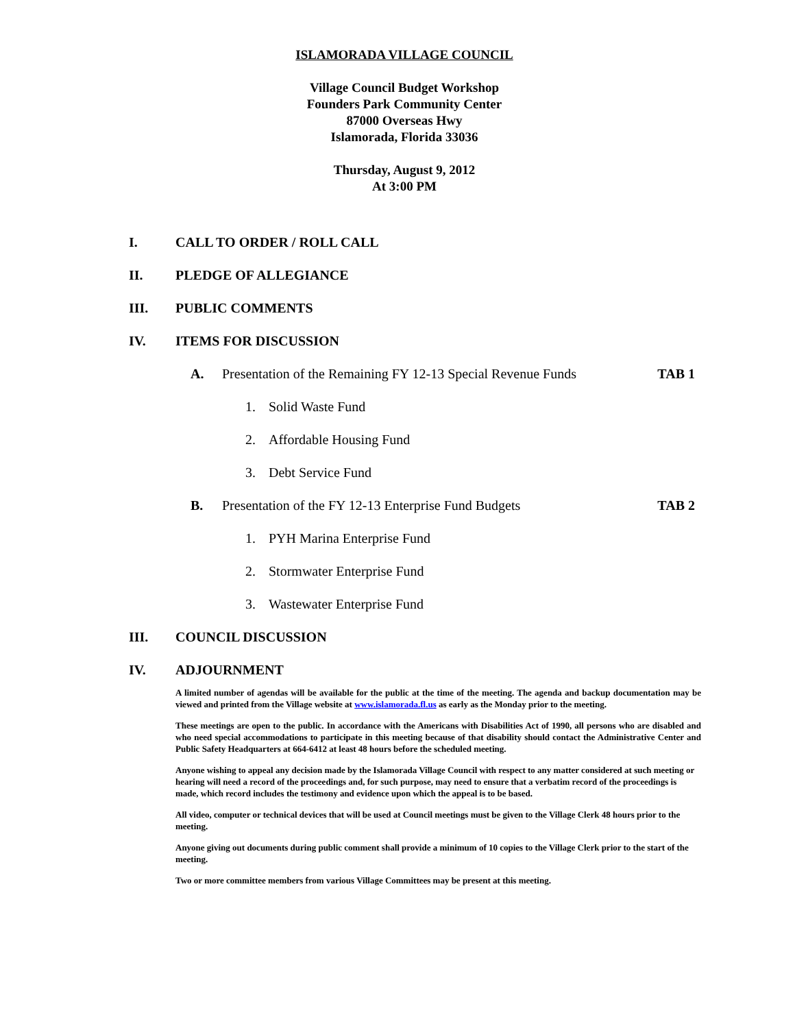ISLAMORADA VILLAGE COUNCIL
Village Council Budget Workshop
Founders Park Community Center
87000 Overseas Hwy
Islamorada, Florida 33036
Thursday, August 9, 2012
At 3:00 PM
I. CALL TO ORDER / ROLL CALL
II. PLEDGE OF ALLEGIANCE
III. PUBLIC COMMENTS
IV. ITEMS FOR DISCUSSION
A. Presentation of the Remaining FY 12-13 Special Revenue Funds TAB 1
1. Solid Waste Fund
2. Affordable Housing Fund
3. Debt Service Fund
B. Presentation of the FY 12-13 Enterprise Fund Budgets TAB 2
1. PYH Marina Enterprise Fund
2. Stormwater Enterprise Fund
3. Wastewater Enterprise Fund
III. COUNCIL DISCUSSION
IV. ADJOURNMENT
A limited number of agendas will be available for the public at the time of the meeting. The agenda and backup documentation may be viewed and printed from the Village website at www.islamorada.fl.us as early as the Monday prior to the meeting.
These meetings are open to the public. In accordance with the Americans with Disabilities Act of 1990, all persons who are disabled and who need special accommodations to participate in this meeting because of that disability should contact the Administrative Center and Public Safety Headquarters at 664-6412 at least 48 hours before the scheduled meeting.
Anyone wishing to appeal any decision made by the Islamorada Village Council with respect to any matter considered at such meeting or hearing will need a record of the proceedings and, for such purpose, may need to ensure that a verbatim record of the proceedings is made, which record includes the testimony and evidence upon which the appeal is to be based.
All video, computer or technical devices that will be used at Council meetings must be given to the Village Clerk 48 hours prior to the meeting.
Anyone giving out documents during public comment shall provide a minimum of 10 copies to the Village Clerk prior to the start of the meeting.
Two or more committee members from various Village Committees may be present at this meeting.